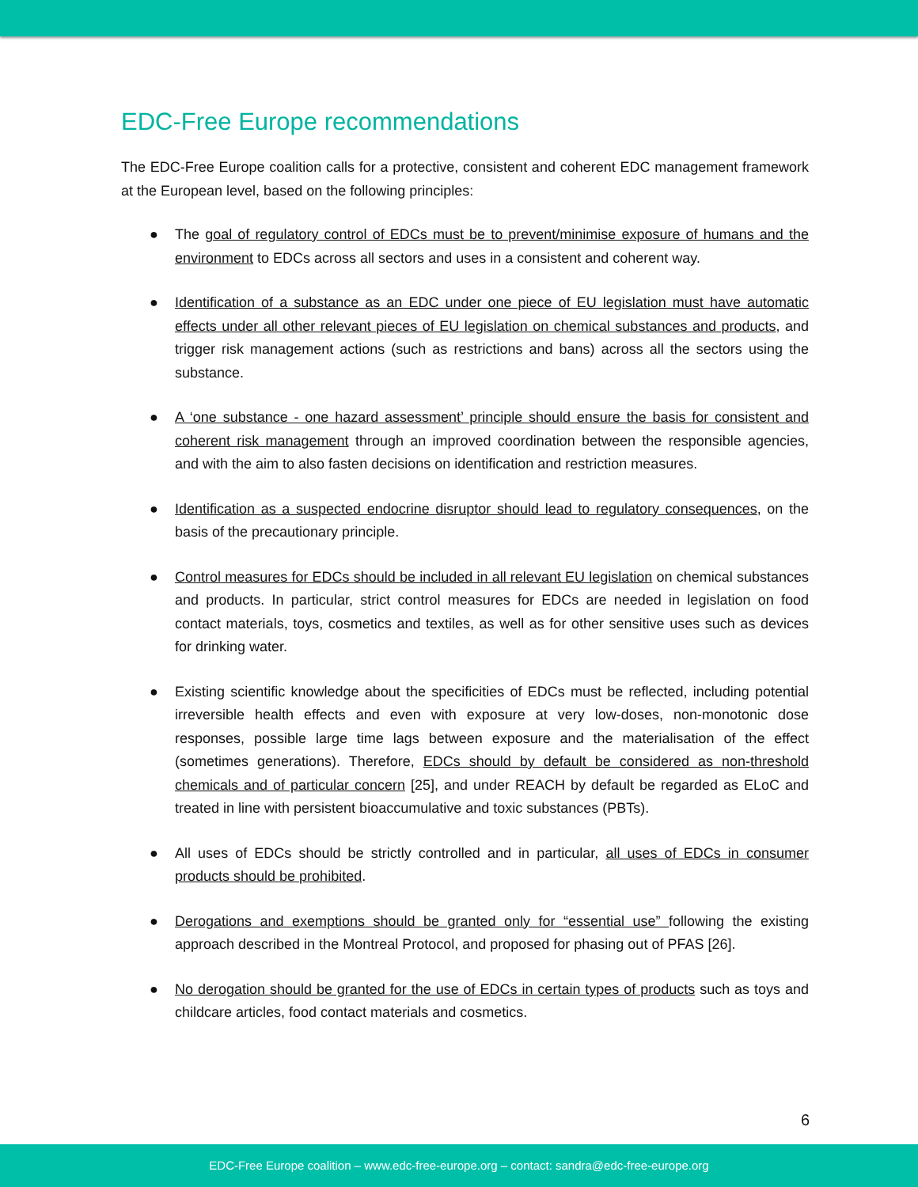EDC-Free Europe recommendations
The EDC-Free Europe coalition calls for a protective, consistent and coherent EDC management framework at the European level, based on the following principles:
● The goal of regulatory control of EDCs must be to prevent/minimise exposure of humans and the environment to EDCs across all sectors and uses in a consistent and coherent way.
● Identification of a substance as an EDC under one piece of EU legislation must have automatic effects under all other relevant pieces of EU legislation on chemical substances and products, and trigger risk management actions (such as restrictions and bans) across all the sectors using the substance.
● A ‘one substance - one hazard assessment’ principle should ensure the basis for consistent and coherent risk management through an improved coordination between the responsible agencies, and with the aim to also fasten decisions on identification and restriction measures.
● Identification as a suspected endocrine disruptor should lead to regulatory consequences, on the basis of the precautionary principle.
● Control measures for EDCs should be included in all relevant EU legislation on chemical substances and products. In particular, strict control measures for EDCs are needed in legislation on food contact materials, toys, cosmetics and textiles, as well as for other sensitive uses such as devices for drinking water.
● Existing scientific knowledge about the specificities of EDCs must be reflected, including potential irreversible health effects and even with exposure at very low-doses, non-monotonic dose responses, possible large time lags between exposure and the materialisation of the effect (sometimes generations). Therefore, EDCs should by default be considered as non-threshold chemicals and of particular concern [25], and under REACH by default be regarded as ELoC and treated in line with persistent bioaccumulative and toxic substances (PBTs).
● All uses of EDCs should be strictly controlled and in particular, all uses of EDCs in consumer products should be prohibited.
● Derogations and exemptions should be granted only for “essential use” following the existing approach described in the Montreal Protocol, and proposed for phasing out of PFAS [26].
● No derogation should be granted for the use of EDCs in certain types of products such as toys and childcare articles, food contact materials and cosmetics.
6
EDC-Free Europe coalition – www.edc-free-europe.org – contact: sandra@edc-free-europe.org